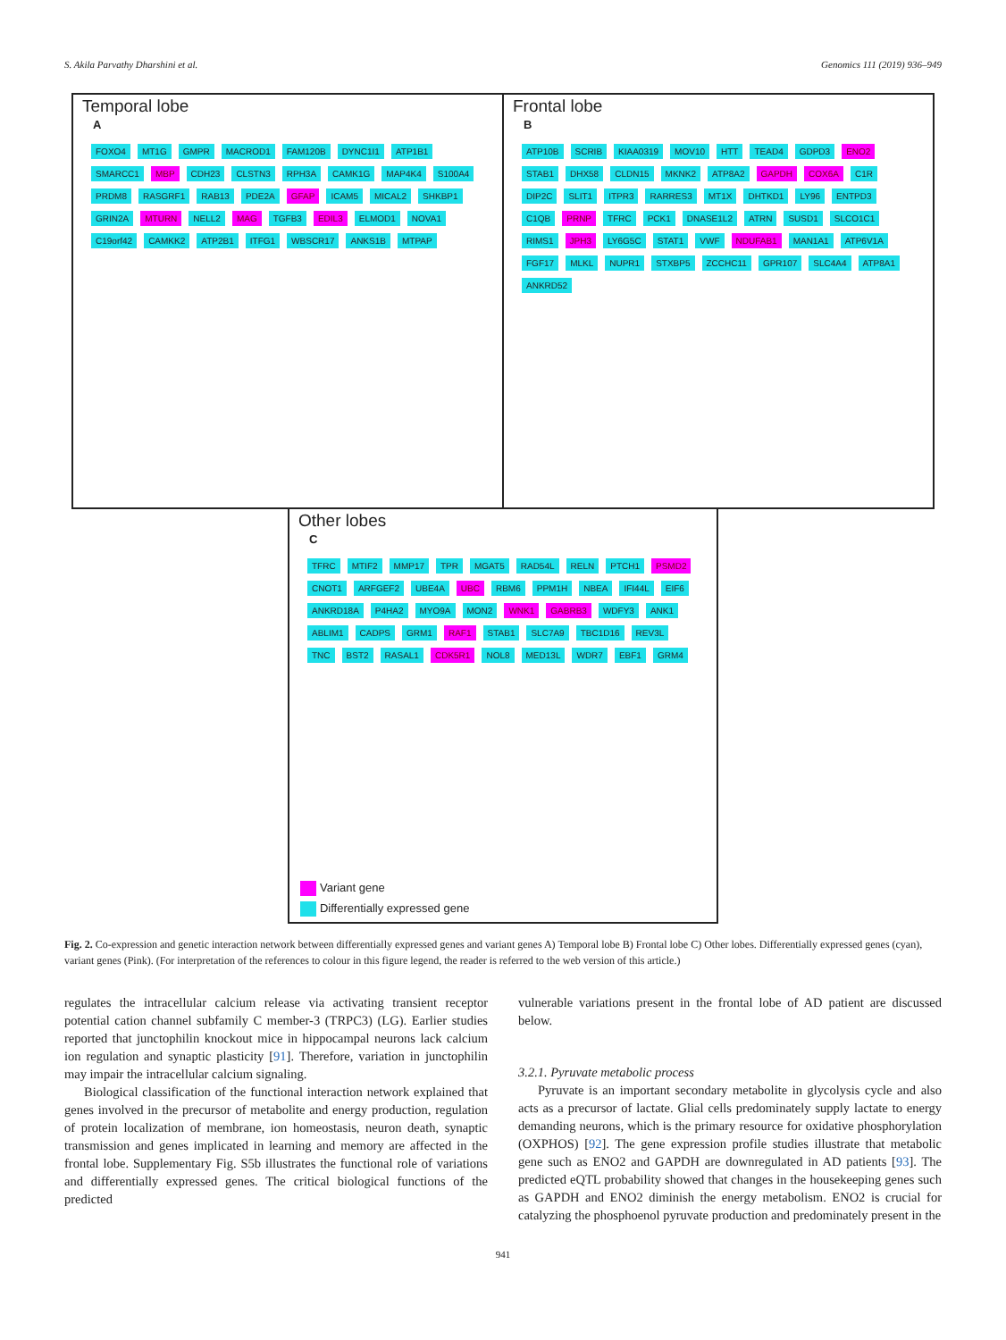S. Akila Parvathy Dharshini et al. Genomics 111 (2019) 936–949
Temporal lobe
A
FOXO4 MT1G GMPR MACROD1 FAM120B DYNC1I1 ATP1B1 SMARCC1 MBP CDH23 CLSTN3 RPH3A CAMK1G MAP4K4 S100A4 PRDM8 RASGRF1 RAB13 PDE2A GFAP ICAM5 MICAL2 SHKBP1 GRIN2A MTURN NELL2 MAG TGFB3 EDIL3 ELMOD1 NOVA1 C19orf42 CAMKK2 ATP2B1 ITFG1 WBSCR17 ANKS1B MTPAP
Frontal lobe
B
ATP10B SCRIB KIAA0319 MOV10 HTT TEAD4 GDPD3 ENO2 STAB1 DHX58 CLDN15 MKNK2 ATP8A2 GAPDH COX6A C1R DIP2C SLIT1 ITPR3 RARRES3 MT1X DHTKD1 LY96 ENTPD3 C1QB PRNP TFRC PCK1 DNASE1L2 ATRN SUSD1 SLCO1C1 RIMS1 JPH3 LY6G5C STAT1 VWF NDUFAB1 MAN1A1 ATP6V1A FGF17 MLKL NUPR1 STXBP5 ZCCHC11 GPR107 SLC4A4 ATP8A1 ANKRD52
Other lobes
C
TFRC MTIF2 MMP17 TPR MGAT5 RAD54L RELN PTCH1 PSMD2 CNOT1 ARFGEF2 UBE4A UBC RBM6 PPM1H NBEA IFI44L EIF6 ANKRD18A P4HA2 MYO9A MON2 WNK1 GABRB3 WDFY3 ANK1 ABLIM1 CADPS GRM1 RAF1 STAB1 SLC7A9 TBC1D16 REV3L TNC BST2 RASAL1 CDK5R1 NOL8 MED13L WDR7 EBF1 GRM4
Variant gene
Differentially expressed gene
Fig. 2. Co-expression and genetic interaction network between differentially expressed genes and variant genes A) Temporal lobe B) Frontal lobe C) Other lobes. Differentially expressed genes (cyan), variant genes (Pink). (For interpretation of the references to colour in this figure legend, the reader is referred to the web version of this article.)
regulates the intracellular calcium release via activating transient receptor potential cation channel subfamily C member-3 (TRPC3) (LG). Earlier studies reported that junctophilin knockout mice in hippocampal neurons lack calcium ion regulation and synaptic plasticity [91]. Therefore, variation in junctophilin may impair the intracellular calcium signaling.
Biological classification of the functional interaction network explained that genes involved in the precursor of metabolite and energy production, regulation of protein localization of membrane, ion homeostasis, neuron death, synaptic transmission and genes implicated in learning and memory are affected in the frontal lobe. Supplementary Fig. S5b illustrates the functional role of variations and differentially expressed genes. The critical biological functions of the predicted
vulnerable variations present in the frontal lobe of AD patient are discussed below.
3.2.1. Pyruvate metabolic process
Pyruvate is an important secondary metabolite in glycolysis cycle and also acts as a precursor of lactate. Glial cells predominately supply lactate to energy demanding neurons, which is the primary resource for oxidative phosphorylation (OXPHOS) [92]. The gene expression profile studies illustrate that metabolic gene such as ENO2 and GAPDH are downregulated in AD patients [93]. The predicted eQTL probability showed that changes in the housekeeping genes such as GAPDH and ENO2 diminish the energy metabolism. ENO2 is crucial for catalyzing the phosphoenol pyruvate production and predominately present in the
941